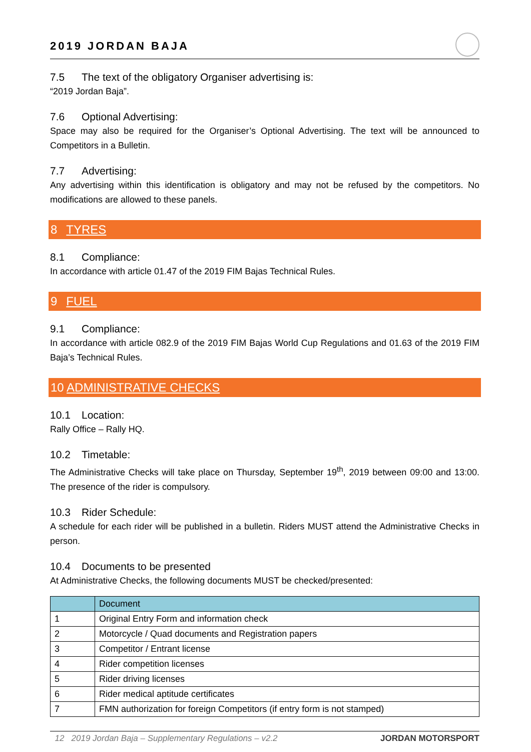2019 JORDAN BAJA
7.5 The text of the obligatory Organiser advertising is:
“2019 Jordan Baja”.
7.6 Optional Advertising:
Space may also be required for the Organiser’s Optional Advertising. The text will be announced to Competitors in a Bulletin.
7.7 Advertising:
Any advertising within this identification is obligatory and may not be refused by the competitors. No modifications are allowed to these panels.
8 TYRES
8.1 Compliance:
In accordance with article 01.47 of the 2019 FIM Bajas Technical Rules.
9 FUEL
9.1 Compliance:
In accordance with article 082.9 of the 2019 FIM Bajas World Cup Regulations and 01.63 of the 2019 FIM Baja’s Technical Rules.
10 ADMINISTRATIVE CHECKS
10.1 Location:
Rally Office – Rally HQ.
10.2 Timetable:
The Administrative Checks will take place on Thursday, September 19<sup>th</sup>, 2019 between 09:00 and 13:00. The presence of the rider is compulsory.
10.3 Rider Schedule:
A schedule for each rider will be published in a bulletin. Riders MUST attend the Administrative Checks in person.
10.4 Documents to be presented
At Administrative Checks, the following documents MUST be checked/presented:
| | Document |
| --- | --- |
| 1 | Original Entry Form and information check |
| 2 | Motorcycle / Quad documents and Registration papers |
| 3 | Competitor / Entrant license |
| 4 | Rider competition licenses |
| 5 | Rider driving licenses |
| 6 | Rider medical aptitude certificates |
| 7 | FMN authorization for foreign Competitors (if entry form is not stamped) |
12 2019 Jordan Baja – Supplementary Regulations – v2.2 JORDAN MOTORSPORT